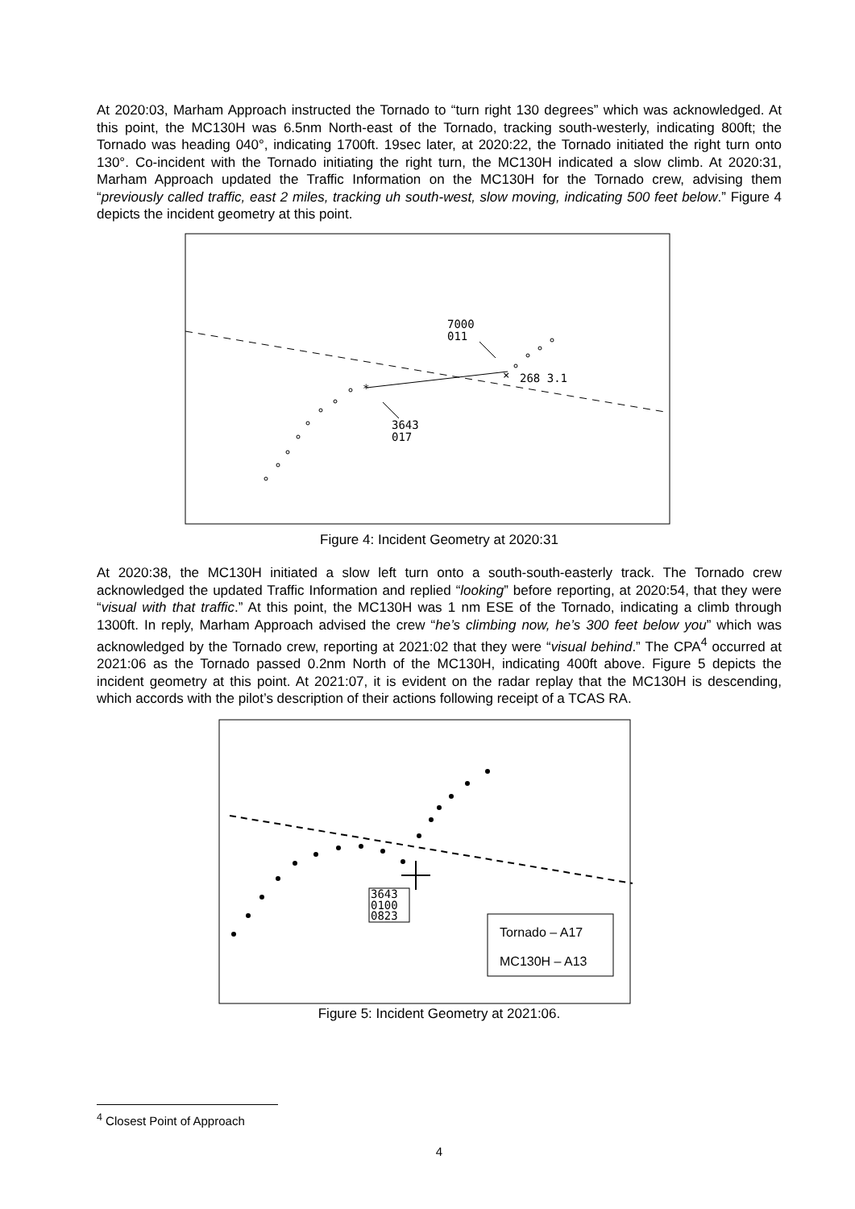At 2020:03, Marham Approach instructed the Tornado to “turn right 130 degrees” which was acknowledged. At this point, the MC130H was 6.5nm North-east of the Tornado, tracking south-westerly, indicating 800ft; the Tornado was heading 040°, indicating 1700ft. 19sec later, at 2020:22, the Tornado initiated the right turn onto 130°. Co-incident with the Tornado initiating the right turn, the MC130H indicated a slow climb. At 2020:31, Marham Approach updated the Traffic Information on the MC130H for the Tornado crew, advising them “previously called traffic, east 2 miles, tracking uh south-west, slow moving, indicating 500 feet below.” Figure 4 depicts the incident geometry at this point.
7000
011
268 3.1
3643
017
*
×
Figure 4: Incident Geometry at 2020:31
At 2020:38, the MC130H initiated a slow left turn onto a south-south-easterly track. The Tornado crew acknowledged the updated Traffic Information and replied “looking” before reporting, at 2020:54, that they were “visual with that traffic.” At this point, the MC130H was 1 nm ESE of the Tornado, indicating a climb through 1300ft. In reply, Marham Approach advised the crew “he’s climbing now, he’s 300 feet below you” which was acknowledged by the Tornado crew, reporting at 2021:02 that they were “visual behind.” The CPA<sup>4</sup> occurred at 2021:06 as the Tornado passed 0.2nm North of the MC130H, indicating 400ft above. Figure 5 depicts the incident geometry at this point. At 2021:07, it is evident on the radar replay that the MC130H is descending, which accords with the pilot’s description of their actions following receipt of a TCAS RA.
3643
0100
0823
Tornado – A17
MC130H – A13
Figure 5: Incident Geometry at 2021:06.
<sup>4</sup> Closest Point of Approach
4